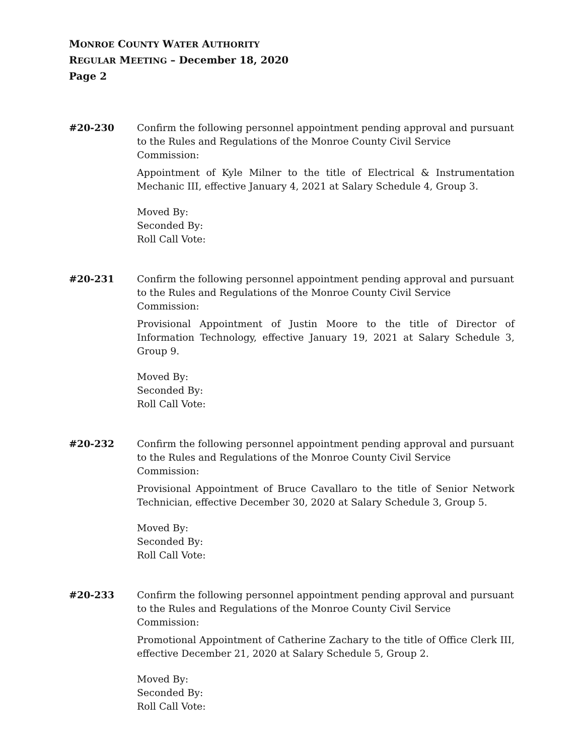MONROE COUNTY WATER AUTHORITY
REGULAR MEETING – December 18, 2020
Page 2
#20-230 Confirm the following personnel appointment pending approval and pursuant to the Rules and Regulations of the Monroe County Civil Service Commission:
Appointment of Kyle Milner to the title of Electrical & Instrumentation Mechanic III, effective January 4, 2021 at Salary Schedule 4, Group 3.
Moved By:
Seconded By:
Roll Call Vote:
#20-231 Confirm the following personnel appointment pending approval and pursuant to the Rules and Regulations of the Monroe County Civil Service Commission:
Provisional Appointment of Justin Moore to the title of Director of Information Technology, effective January 19, 2021 at Salary Schedule 3, Group 9.
Moved By:
Seconded By:
Roll Call Vote:
#20-232 Confirm the following personnel appointment pending approval and pursuant to the Rules and Regulations of the Monroe County Civil Service Commission:
Provisional Appointment of Bruce Cavallaro to the title of Senior Network Technician, effective December 30, 2020 at Salary Schedule 3, Group 5.
Moved By:
Seconded By:
Roll Call Vote:
#20-233 Confirm the following personnel appointment pending approval and pursuant to the Rules and Regulations of the Monroe County Civil Service Commission:
Promotional Appointment of Catherine Zachary to the title of Office Clerk III, effective December 21, 2020 at Salary Schedule 5, Group 2.
Moved By:
Seconded By:
Roll Call Vote: